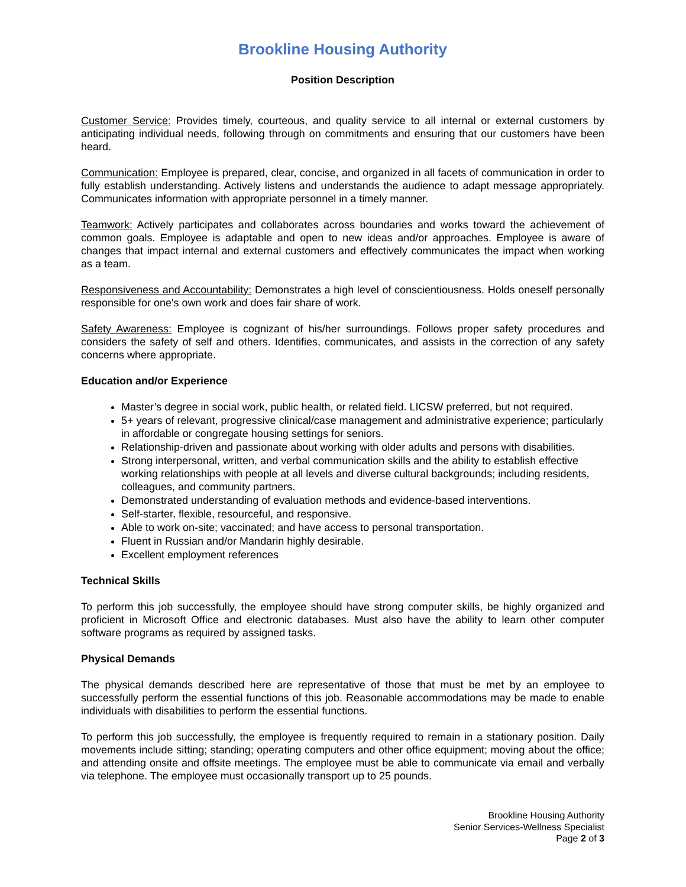Brookline Housing Authority
Position Description
Customer Service: Provides timely, courteous, and quality service to all internal or external customers by anticipating individual needs, following through on commitments and ensuring that our customers have been heard.
Communication: Employee is prepared, clear, concise, and organized in all facets of communication in order to fully establish understanding. Actively listens and understands the audience to adapt message appropriately. Communicates information with appropriate personnel in a timely manner.
Teamwork: Actively participates and collaborates across boundaries and works toward the achievement of common goals. Employee is adaptable and open to new ideas and/or approaches. Employee is aware of changes that impact internal and external customers and effectively communicates the impact when working as a team.
Responsiveness and Accountability: Demonstrates a high level of conscientiousness. Holds oneself personally responsible for one's own work and does fair share of work.
Safety Awareness: Employee is cognizant of his/her surroundings. Follows proper safety procedures and considers the safety of self and others. Identifies, communicates, and assists in the correction of any safety concerns where appropriate.
Education and/or Experience
Master’s degree in social work, public health, or related field. LICSW preferred, but not required.
5+ years of relevant, progressive clinical/case management and administrative experience; particularly in affordable or congregate housing settings for seniors.
Relationship-driven and passionate about working with older adults and persons with disabilities.
Strong interpersonal, written, and verbal communication skills and the ability to establish effective working relationships with people at all levels and diverse cultural backgrounds; including residents, colleagues, and community partners.
Demonstrated understanding of evaluation methods and evidence-based interventions.
Self-starter, flexible, resourceful, and responsive.
Able to work on-site; vaccinated; and have access to personal transportation.
Fluent in Russian and/or Mandarin highly desirable.
Excellent employment references
Technical Skills
To perform this job successfully, the employee should have strong computer skills, be highly organized and proficient in Microsoft Office and electronic databases. Must also have the ability to learn other computer software programs as required by assigned tasks.
Physical Demands
The physical demands described here are representative of those that must be met by an employee to successfully perform the essential functions of this job. Reasonable accommodations may be made to enable individuals with disabilities to perform the essential functions.
To perform this job successfully, the employee is frequently required to remain in a stationary position. Daily movements include sitting; standing; operating computers and other office equipment; moving about the office; and attending onsite and offsite meetings. The employee must be able to communicate via email and verbally via telephone. The employee must occasionally transport up to 25 pounds.
Brookline Housing Authority
Senior Services-Wellness Specialist
Page 2 of 3